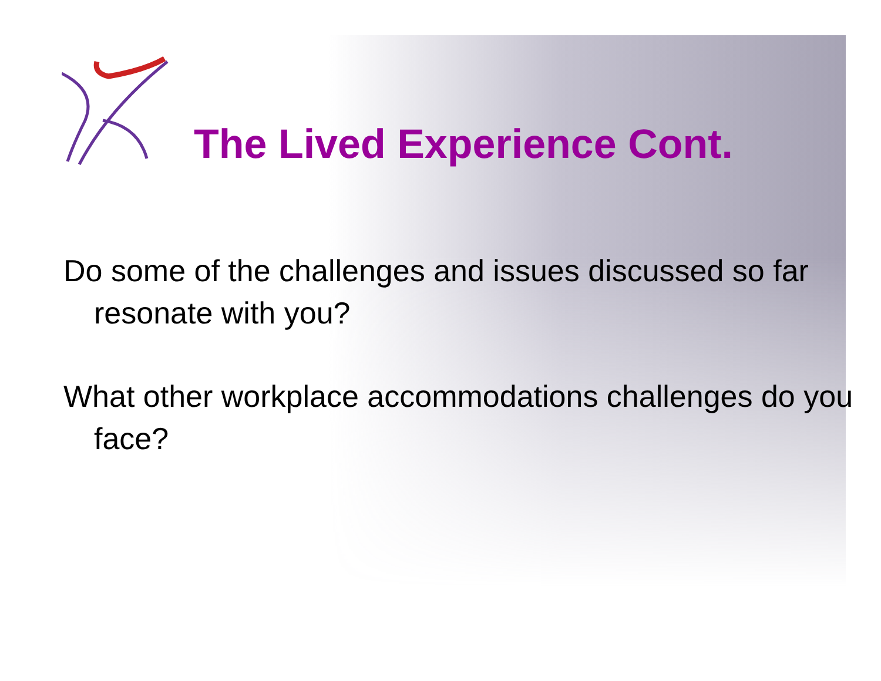The Lived Experience Cont.
Do some of the challenges and issues discussed so far resonate with you?
What other workplace accommodations challenges do you face?